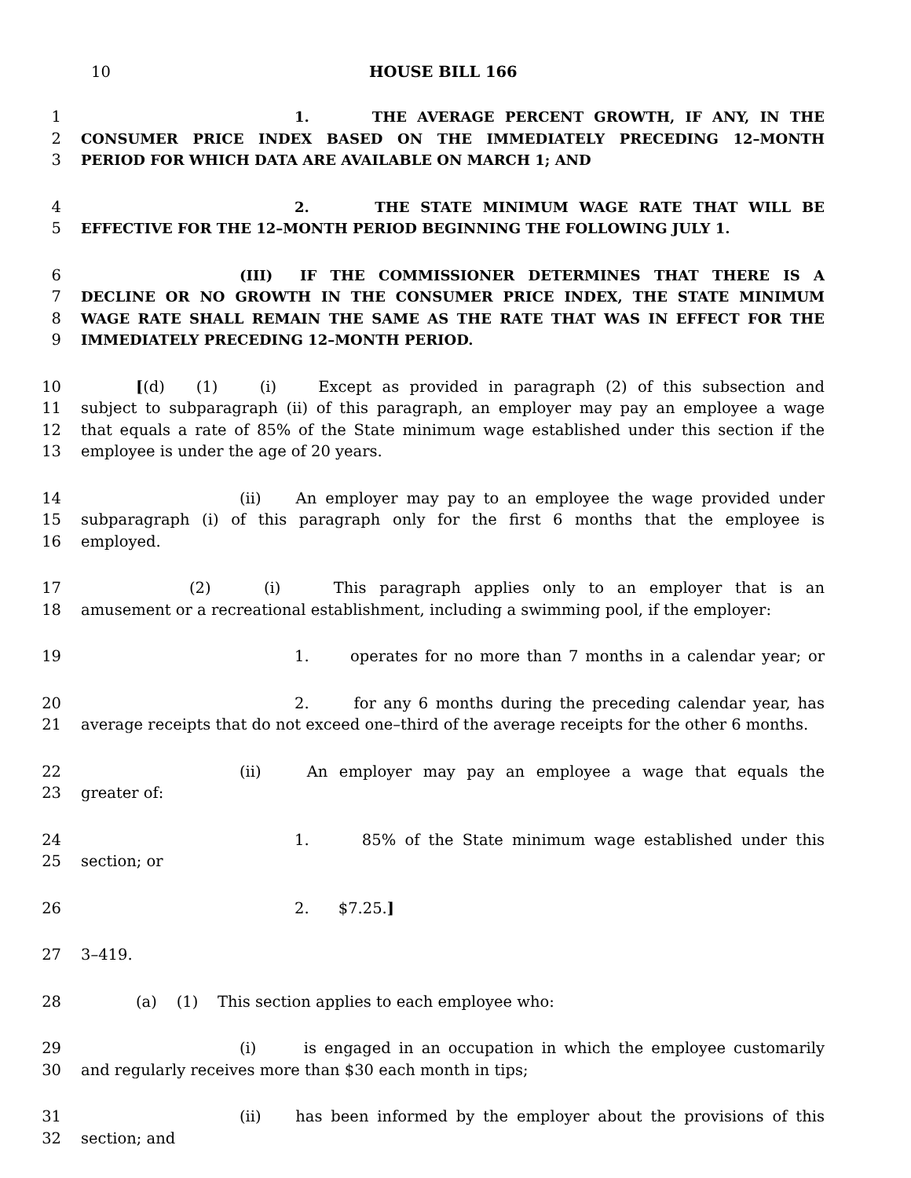10 HOUSE BILL 166
1 1. THE AVERAGE PERCENT GROWTH, IF ANY, IN THE
2 CONSUMER PRICE INDEX BASED ON THE IMMEDIATELY PRECEDING 12–MONTH
3 PERIOD FOR WHICH DATA ARE AVAILABLE ON MARCH 1; AND
4 2. THE STATE MINIMUM WAGE RATE THAT WILL BE
5 EFFECTIVE FOR THE 12–MONTH PERIOD BEGINNING THE FOLLOWING JULY 1.
6 (III) IF THE COMMISSIONER DETERMINES THAT THERE IS A
7 DECLINE OR NO GROWTH IN THE CONSUMER PRICE INDEX, THE STATE MINIMUM
8 WAGE RATE SHALL REMAIN THE SAME AS THE RATE THAT WAS IN EFFECT FOR THE
9 IMMEDIATELY PRECEDING 12–MONTH PERIOD.
10 [(d) (1) (i) Except as provided in paragraph (2) of this subsection and
11 subject to subparagraph (ii) of this paragraph, an employer may pay an employee a wage
12 that equals a rate of 85% of the State minimum wage established under this section if the
13 employee is under the age of 20 years.
14 (ii) An employer may pay to an employee the wage provided under
15 subparagraph (i) of this paragraph only for the first 6 months that the employee is
16 employed.
17 (2) (i) This paragraph applies only to an employer that is an
18 amusement or a recreational establishment, including a swimming pool, if the employer:
19 1. operates for no more than 7 months in a calendar year; or
20 2. for any 6 months during the preceding calendar year, has
21 average receipts that do not exceed one–third of the average receipts for the other 6 months.
22 (ii) An employer may pay an employee a wage that equals the
23 greater of:
24 1. 85% of the State minimum wage established under this
25 section; or
26 2. $7.25.]
27 3–419.
28 (a) (1) This section applies to each employee who:
29 (i) is engaged in an occupation in which the employee customarily
30 and regularly receives more than $30 each month in tips;
31 (ii) has been informed by the employer about the provisions of this
32 section; and